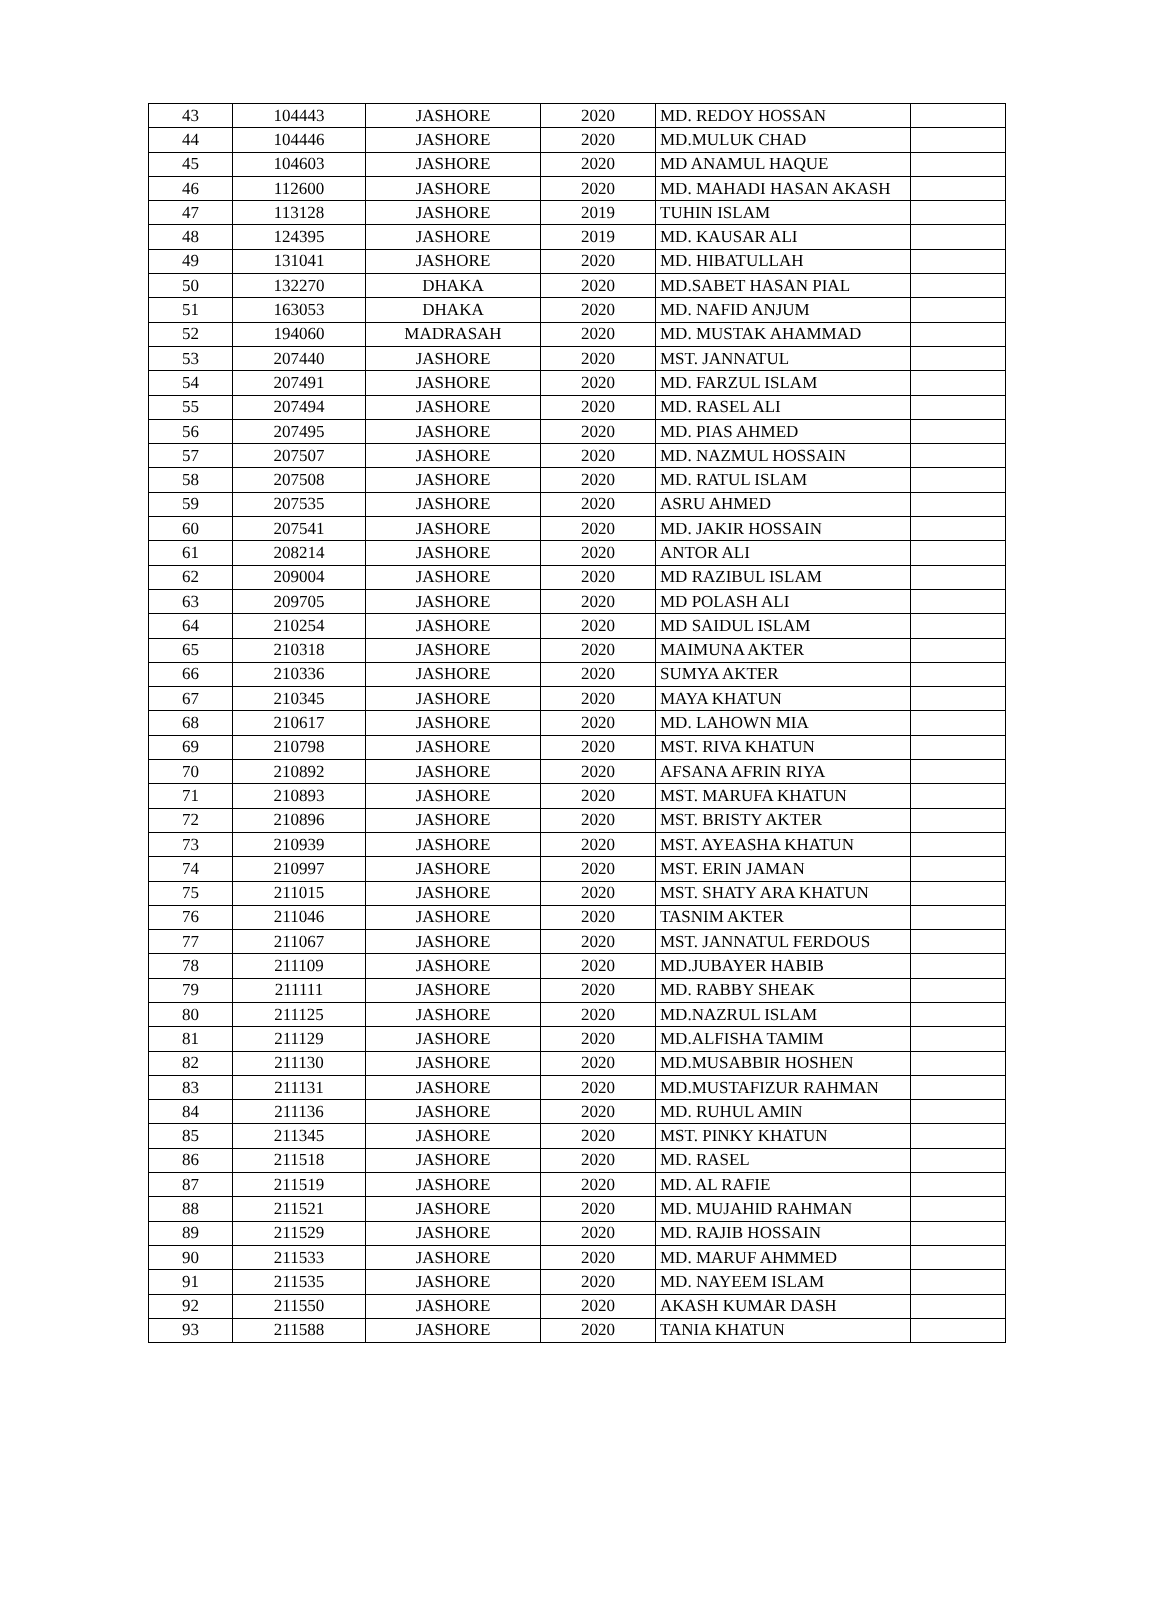| 43 | 104443 | JASHORE | 2020 | MD. REDOY HOSSAN | |
| 44 | 104446 | JASHORE | 2020 | MD.MULUK CHAD | |
| 45 | 104603 | JASHORE | 2020 | MD ANAMUL HAQUE | |
| 46 | 112600 | JASHORE | 2020 | MD. MAHADI HASAN AKASH | |
| 47 | 113128 | JASHORE | 2019 | TUHIN ISLAM | |
| 48 | 124395 | JASHORE | 2019 | MD. KAUSAR ALI | |
| 49 | 131041 | JASHORE | 2020 | MD. HIBATULLAH | |
| 50 | 132270 | DHAKA | 2020 | MD.SABET HASAN PIAL | |
| 51 | 163053 | DHAKA | 2020 | MD. NAFID ANJUM | |
| 52 | 194060 | MADRASAH | 2020 | MD. MUSTAK AHAMMAD | |
| 53 | 207440 | JASHORE | 2020 | MST. JANNATUL | |
| 54 | 207491 | JASHORE | 2020 | MD. FARZUL ISLAM | |
| 55 | 207494 | JASHORE | 2020 | MD. RASEL ALI | |
| 56 | 207495 | JASHORE | 2020 | MD. PIAS AHMED | |
| 57 | 207507 | JASHORE | 2020 | MD. NAZMUL HOSSAIN | |
| 58 | 207508 | JASHORE | 2020 | MD. RATUL ISLAM | |
| 59 | 207535 | JASHORE | 2020 | ASRU AHMED | |
| 60 | 207541 | JASHORE | 2020 | MD. JAKIR HOSSAIN | |
| 61 | 208214 | JASHORE | 2020 | ANTOR ALI | |
| 62 | 209004 | JASHORE | 2020 | MD RAZIBUL ISLAM | |
| 63 | 209705 | JASHORE | 2020 | MD POLASH ALI | |
| 64 | 210254 | JASHORE | 2020 | MD SAIDUL ISLAM | |
| 65 | 210318 | JASHORE | 2020 | MAIMUNA AKTER | |
| 66 | 210336 | JASHORE | 2020 | SUMYA AKTER | |
| 67 | 210345 | JASHORE | 2020 | MAYA KHATUN | |
| 68 | 210617 | JASHORE | 2020 | MD. LAHOWN MIA | |
| 69 | 210798 | JASHORE | 2020 | MST. RIVA KHATUN | |
| 70 | 210892 | JASHORE | 2020 | AFSANA AFRIN RIYA | |
| 71 | 210893 | JASHORE | 2020 | MST. MARUFA KHATUN | |
| 72 | 210896 | JASHORE | 2020 | MST. BRISTY AKTER | |
| 73 | 210939 | JASHORE | 2020 | MST. AYEASHA KHATUN | |
| 74 | 210997 | JASHORE | 2020 | MST. ERIN JAMAN | |
| 75 | 211015 | JASHORE | 2020 | MST. SHATY ARA KHATUN | |
| 76 | 211046 | JASHORE | 2020 | TASNIM AKTER | |
| 77 | 211067 | JASHORE | 2020 | MST. JANNATUL FERDOUS | |
| 78 | 211109 | JASHORE | 2020 | MD.JUBAYER HABIB | |
| 79 | 211111 | JASHORE | 2020 | MD. RABBY SHEAK | |
| 80 | 211125 | JASHORE | 2020 | MD.NAZRUL ISLAM | |
| 81 | 211129 | JASHORE | 2020 | MD.ALFISHA TAMIM | |
| 82 | 211130 | JASHORE | 2020 | MD.MUSABBIR HOSHEN | |
| 83 | 211131 | JASHORE | 2020 | MD.MUSTAFIZUR RAHMAN | |
| 84 | 211136 | JASHORE | 2020 | MD. RUHUL AMIN | |
| 85 | 211345 | JASHORE | 2020 | MST. PINKY KHATUN | |
| 86 | 211518 | JASHORE | 2020 | MD. RASEL | |
| 87 | 211519 | JASHORE | 2020 | MD. AL RAFIE | |
| 88 | 211521 | JASHORE | 2020 | MD. MUJAHID RAHMAN | |
| 89 | 211529 | JASHORE | 2020 | MD. RAJIB HOSSAIN | |
| 90 | 211533 | JASHORE | 2020 | MD. MARUF AHMMED | |
| 91 | 211535 | JASHORE | 2020 | MD. NAYEEM ISLAM | |
| 92 | 211550 | JASHORE | 2020 | AKASH KUMAR DASH | |
| 93 | 211588 | JASHORE | 2020 | TANIA KHATUN | |